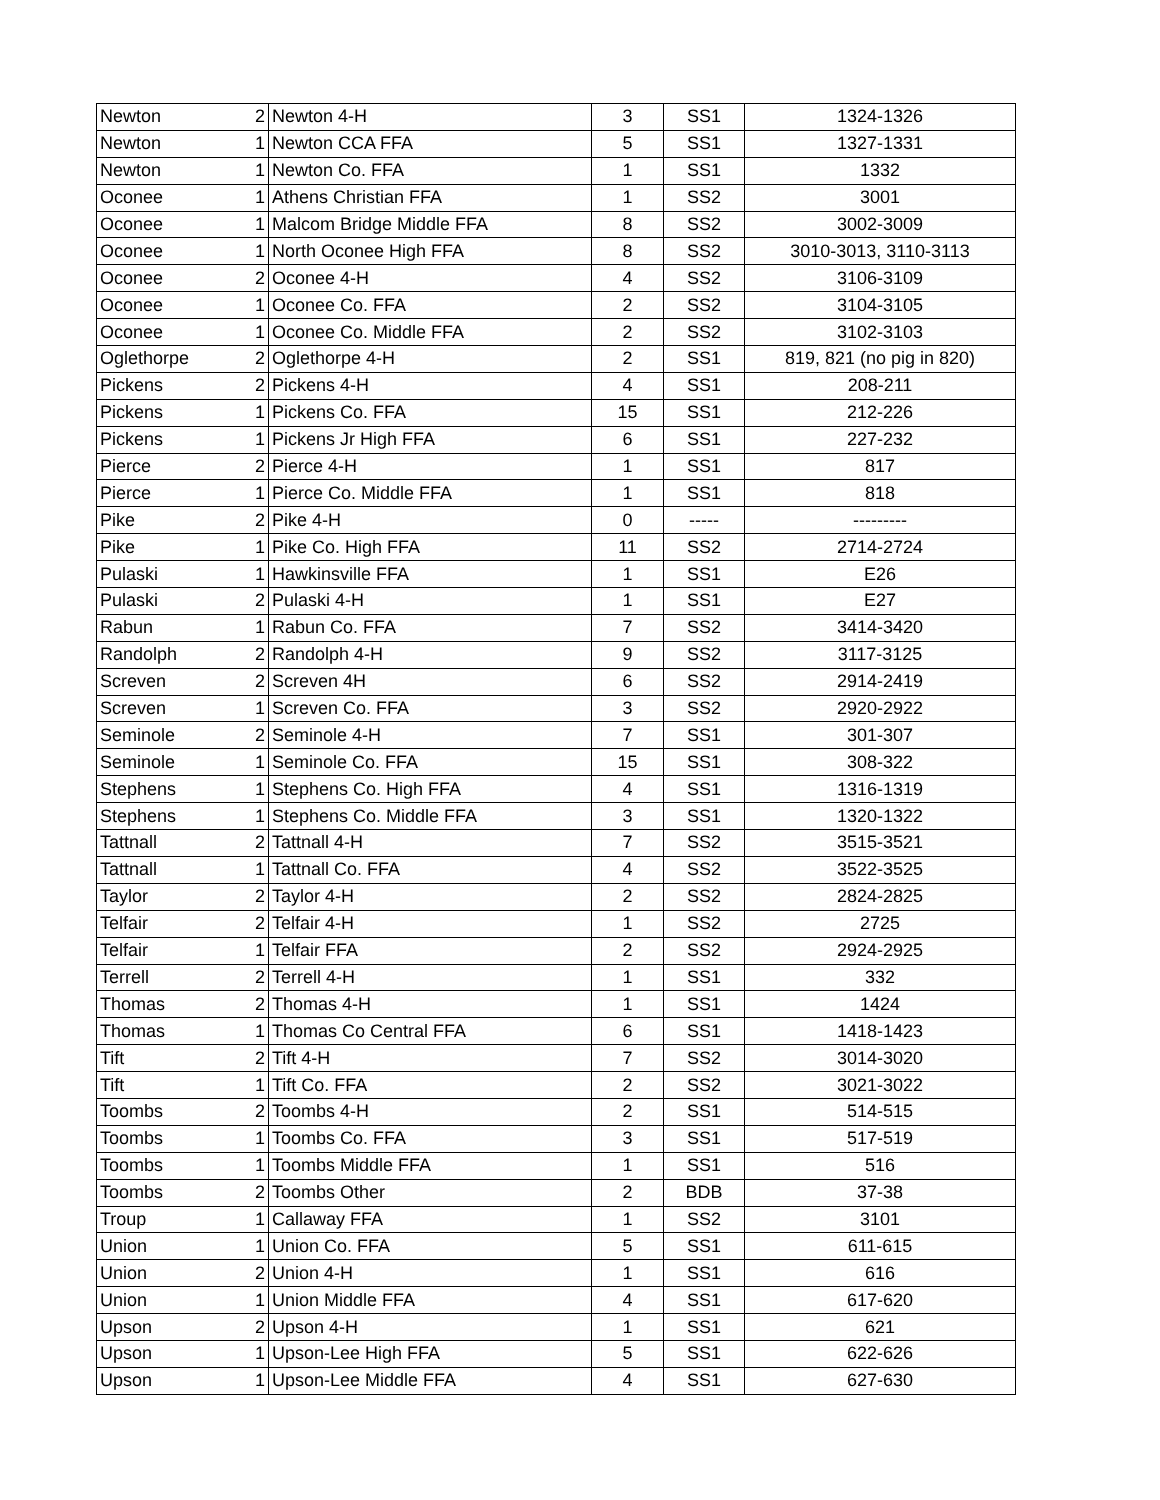| Newton | 2 | Newton 4-H | 3 | SS1 | 1324-1326 |
| Newton | 1 | Newton CCA FFA | 5 | SS1 | 1327-1331 |
| Newton | 1 | Newton Co. FFA | 1 | SS1 | 1332 |
| Oconee | 1 | Athens Christian FFA | 1 | SS2 | 3001 |
| Oconee | 1 | Malcom Bridge Middle FFA | 8 | SS2 | 3002-3009 |
| Oconee | 1 | North Oconee High FFA | 8 | SS2 | 3010-3013, 3110-3113 |
| Oconee | 2 | Oconee 4-H | 4 | SS2 | 3106-3109 |
| Oconee | 1 | Oconee Co. FFA | 2 | SS2 | 3104-3105 |
| Oconee | 1 | Oconee Co. Middle FFA | 2 | SS2 | 3102-3103 |
| Oglethorpe | 2 | Oglethorpe 4-H | 2 | SS1 | 819, 821 (no pig in 820) |
| Pickens | 2 | Pickens 4-H | 4 | SS1 | 208-211 |
| Pickens | 1 | Pickens Co. FFA | 15 | SS1 | 212-226 |
| Pickens | 1 | Pickens Jr High FFA | 6 | SS1 | 227-232 |
| Pierce | 2 | Pierce 4-H | 1 | SS1 | 817 |
| Pierce | 1 | Pierce Co. Middle FFA | 1 | SS1 | 818 |
| Pike | 2 | Pike 4-H | 0 | ----- | --------- |
| Pike | 1 | Pike Co. High FFA | 11 | SS2 | 2714-2724 |
| Pulaski | 1 | Hawkinsville FFA | 1 | SS1 | E26 |
| Pulaski | 2 | Pulaski 4-H | 1 | SS1 | E27 |
| Rabun | 1 | Rabun Co. FFA | 7 | SS2 | 3414-3420 |
| Randolph | 2 | Randolph 4-H | 9 | SS2 | 3117-3125 |
| Screven | 2 | Screven 4H | 6 | SS2 | 2914-2419 |
| Screven | 1 | Screven Co. FFA | 3 | SS2 | 2920-2922 |
| Seminole | 2 | Seminole 4-H | 7 | SS1 | 301-307 |
| Seminole | 1 | Seminole Co. FFA | 15 | SS1 | 308-322 |
| Stephens | 1 | Stephens Co. High FFA | 4 | SS1 | 1316-1319 |
| Stephens | 1 | Stephens Co. Middle FFA | 3 | SS1 | 1320-1322 |
| Tattnall | 2 | Tattnall 4-H | 7 | SS2 | 3515-3521 |
| Tattnall | 1 | Tattnall Co. FFA | 4 | SS2 | 3522-3525 |
| Taylor | 2 | Taylor 4-H | 2 | SS2 | 2824-2825 |
| Telfair | 2 | Telfair 4-H | 1 | SS2 | 2725 |
| Telfair | 1 | Telfair FFA | 2 | SS2 | 2924-2925 |
| Terrell | 2 | Terrell 4-H | 1 | SS1 | 332 |
| Thomas | 2 | Thomas 4-H | 1 | SS1 | 1424 |
| Thomas | 1 | Thomas Co Central FFA | 6 | SS1 | 1418-1423 |
| Tift | 2 | Tift 4-H | 7 | SS2 | 3014-3020 |
| Tift | 1 | Tift Co. FFA | 2 | SS2 | 3021-3022 |
| Toombs | 2 | Toombs 4-H | 2 | SS1 | 514-515 |
| Toombs | 1 | Toombs Co. FFA | 3 | SS1 | 517-519 |
| Toombs | 1 | Toombs Middle FFA | 1 | SS1 | 516 |
| Toombs | 2 | Toombs Other | 2 | BDB | 37-38 |
| Troup | 1 | Callaway FFA | 1 | SS2 | 3101 |
| Union | 1 | Union Co. FFA | 5 | SS1 | 611-615 |
| Union | 2 | Union 4-H | 1 | SS1 | 616 |
| Union | 1 | Union Middle FFA | 4 | SS1 | 617-620 |
| Upson | 2 | Upson 4-H | 1 | SS1 | 621 |
| Upson | 1 | Upson-Lee High FFA | 5 | SS1 | 622-626 |
| Upson | 1 | Upson-Lee Middle FFA | 4 | SS1 | 627-630 |